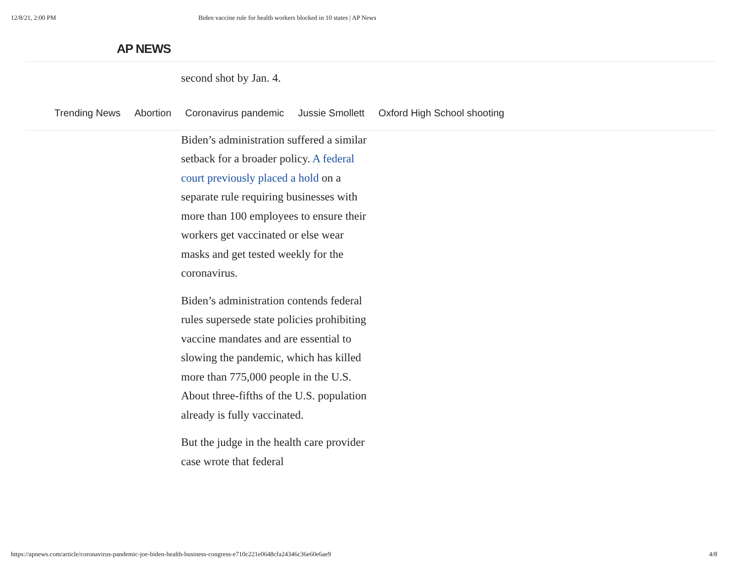12/8/21, 2:00 PM Biden vaccine rule for health workers blocked in 10 states | AP News
AP NEWS
second shot by Jan. 4.
Trending News Abortion Coronavirus pandemic Jussie Smollett Oxford High School shooting
Biden’s administration suffered a similar setback for a broader policy. A federal court previously placed a hold on a separate rule requiring businesses with more than 100 employees to ensure their workers get vaccinated or else wear masks and get tested weekly for the coronavirus.
Biden’s administration contends federal rules supersede state policies prohibiting vaccine mandates and are essential to slowing the pandemic, which has killed more than 775,000 people in the U.S. About three-fifths of the U.S. population already is fully vaccinated.
But the judge in the health care provider case wrote that federal
https://apnews.com/article/coronavirus-pandemic-joe-biden-health-business-congress-e710c221e0648cfa24346c36e60e6ae9 4/8